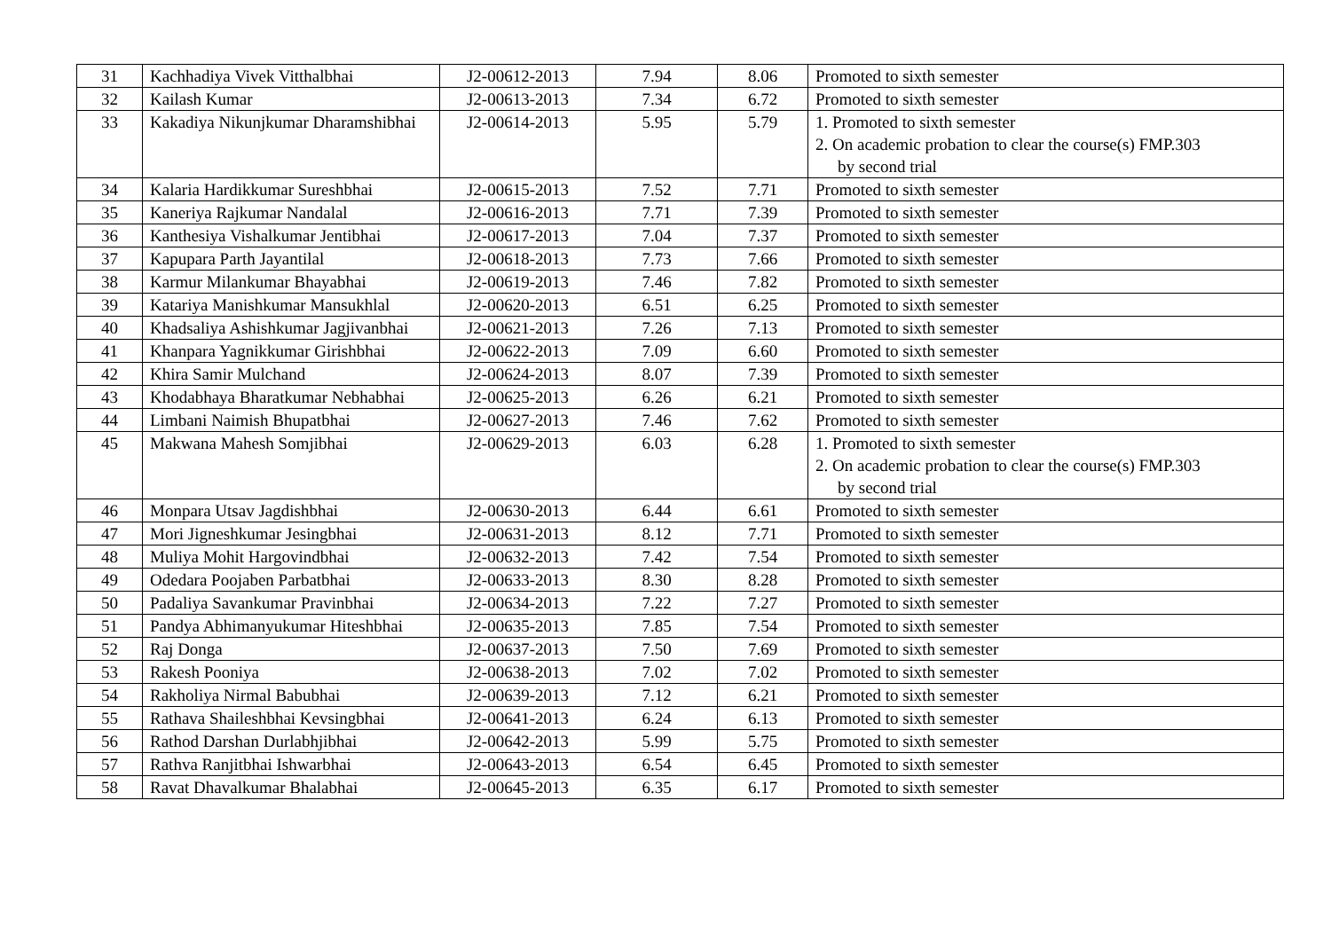| 31 | Kachhadiya Vivek Vitthalbhai | J2-00612-2013 | 7.94 | 8.06 | Promoted to sixth semester |
| 32 | Kailash Kumar | J2-00613-2013 | 7.34 | 6.72 | Promoted to sixth semester |
| 33 | Kakadiya Nikunjkumar Dharamshibhai | J2-00614-2013 | 5.95 | 5.79 | 1. Promoted to sixth semester 2. On academic probation to clear the course(s) FMP.303 by second trial |
| 34 | Kalaria Hardikkumar Sureshbhai | J2-00615-2013 | 7.52 | 7.71 | Promoted to sixth semester |
| 35 | Kaneriya Rajkumar Nandalal | J2-00616-2013 | 7.71 | 7.39 | Promoted to sixth semester |
| 36 | Kanthesiya Vishalkumar Jentibhai | J2-00617-2013 | 7.04 | 7.37 | Promoted to sixth semester |
| 37 | Kapupara Parth Jayantilal | J2-00618-2013 | 7.73 | 7.66 | Promoted to sixth semester |
| 38 | Karmur Milankumar Bhayabhai | J2-00619-2013 | 7.46 | 7.82 | Promoted to sixth semester |
| 39 | Katariya Manishkumar Mansukhlal | J2-00620-2013 | 6.51 | 6.25 | Promoted to sixth semester |
| 40 | Khadsaliya Ashishkumar Jagjivanbhai | J2-00621-2013 | 7.26 | 7.13 | Promoted to sixth semester |
| 41 | Khanpara Yagnikkumar Girishbhai | J2-00622-2013 | 7.09 | 6.60 | Promoted to sixth semester |
| 42 | Khira Samir Mulchand | J2-00624-2013 | 8.07 | 7.39 | Promoted to sixth semester |
| 43 | Khodabhaya Bharatkumar Nebhabhai | J2-00625-2013 | 6.26 | 6.21 | Promoted to sixth semester |
| 44 | Limbani Naimish Bhupatbhai | J2-00627-2013 | 7.46 | 7.62 | Promoted to sixth semester |
| 45 | Makwana Mahesh Somjibhai | J2-00629-2013 | 6.03 | 6.28 | 1. Promoted to sixth semester 2. On academic probation to clear the course(s) FMP.303 by second trial |
| 46 | Monpara Utsav Jagdishbhai | J2-00630-2013 | 6.44 | 6.61 | Promoted to sixth semester |
| 47 | Mori Jigneshkumar Jesingbhai | J2-00631-2013 | 8.12 | 7.71 | Promoted to sixth semester |
| 48 | Muliya Mohit Hargovindbhai | J2-00632-2013 | 7.42 | 7.54 | Promoted to sixth semester |
| 49 | Odedara Poojaben Parbatbhai | J2-00633-2013 | 8.30 | 8.28 | Promoted to sixth semester |
| 50 | Padaliya Savankumar Pravinbhai | J2-00634-2013 | 7.22 | 7.27 | Promoted to sixth semester |
| 51 | Pandya Abhimanyukumar Hiteshbhai | J2-00635-2013 | 7.85 | 7.54 | Promoted to sixth semester |
| 52 | Raj Donga | J2-00637-2013 | 7.50 | 7.69 | Promoted to sixth semester |
| 53 | Rakesh Pooniya | J2-00638-2013 | 7.02 | 7.02 | Promoted to sixth semester |
| 54 | Rakholiya Nirmal Babubhai | J2-00639-2013 | 7.12 | 6.21 | Promoted to sixth semester |
| 55 | Rathava Shaileshbhai Kevsingbhai | J2-00641-2013 | 6.24 | 6.13 | Promoted to sixth semester |
| 56 | Rathod Darshan Durlabhjibhai | J2-00642-2013 | 5.99 | 5.75 | Promoted to sixth semester |
| 57 | Rathva Ranjitbhai Ishwarbhai | J2-00643-2013 | 6.54 | 6.45 | Promoted to sixth semester |
| 58 | Ravat Dhavalkumar Bhalabhai | J2-00645-2013 | 6.35 | 6.17 | Promoted to sixth semester |